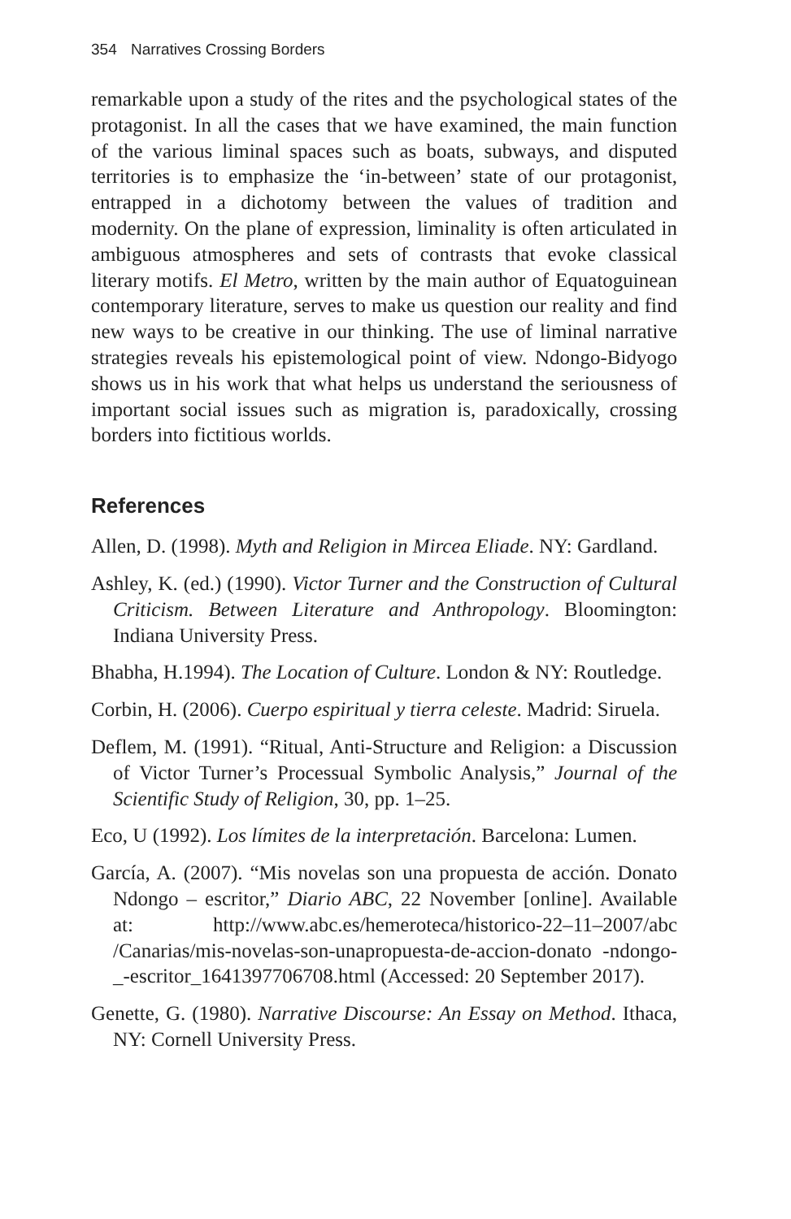354 Narratives Crossing Borders
remarkable upon a study of the rites and the psychological states of the protagonist. In all the cases that we have examined, the main function of the various liminal spaces such as boats, subways, and disputed territories is to emphasize the ‘in-between’ state of our protagonist, entrapped in a dichotomy between the values of tradition and modernity. On the plane of expression, liminality is often articulated in ambiguous atmospheres and sets of contrasts that evoke classical literary motifs. El Metro, written by the main author of Equatoguinean contemporary literature, serves to make us question our reality and find new ways to be creative in our thinking. The use of liminal narrative strategies reveals his epistemological point of view. Ndongo-Bidyogo shows us in his work that what helps us understand the seriousness of important social issues such as migration is, paradoxically, crossing borders into fictitious worlds.
References
Allen, D. (1998). Myth and Religion in Mircea Eliade. NY: Gardland.
Ashley, K. (ed.) (1990). Victor Turner and the Construction of Cultural Criticism. Between Literature and Anthropology. Bloomington: Indiana University Press.
Bhabha, H.1994). The Location of Culture. London & NY: Routledge.
Corbin, H. (2006). Cuerpo espiritual y tierra celeste. Madrid: Siruela.
Deflem, M. (1991). “Ritual, Anti-Structure and Religion: a Discussion of Victor Turner’s Processual Symbolic Analysis,” Journal of the Scientific Study of Religion, 30, pp. 1–25.
Eco, U (1992). Los límites de la interpretación. Barcelona: Lumen.
García, A. (2007). “Mis novelas son una propuesta de acción. Donato Ndongo – escritor,” Diario ABC, 22 November [online]. Available at: http://www.abc.es/hemeroteca/historico-22–11–2007/abc /Canarias/mis-novelas-son-unapropuesta-de-accion-donato -ndongo-_-escritor_1641397706708.html (Accessed: 20 September 2017).
Genette, G. (1980). Narrative Discourse: An Essay on Method. Ithaca, NY: Cornell University Press.